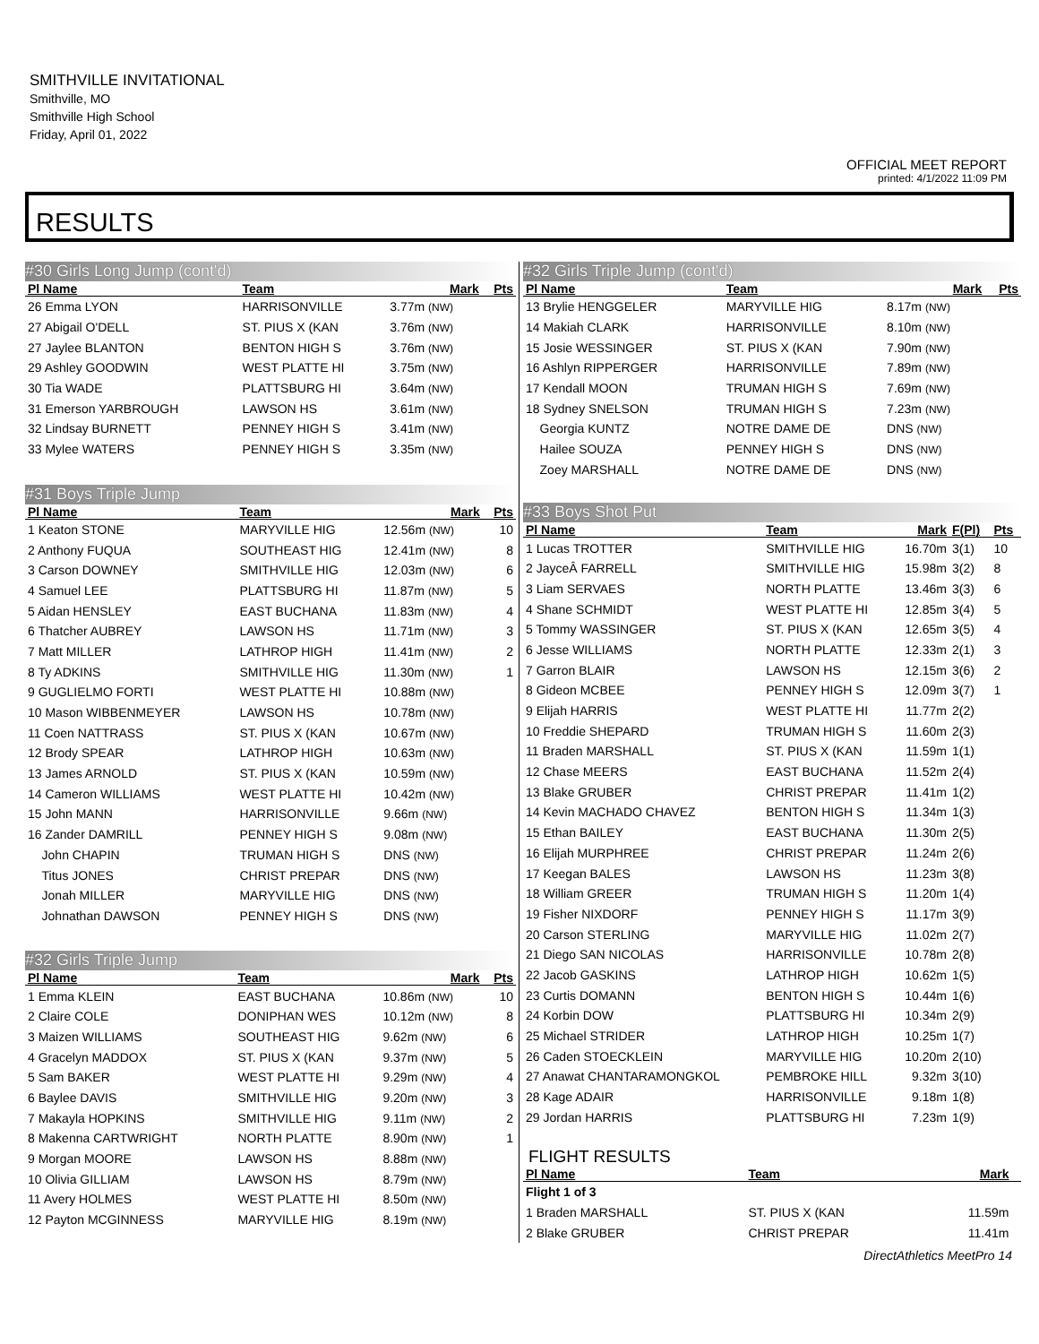SMITHVILLE INVITATIONAL
Smithville, MO
Smithville High School
Friday, April 01, 2022
OFFICIAL MEET REPORT
printed: 4/1/2022 11:09 PM
RESULTS
#30 Girls Long Jump (cont'd)
| Pl Name | Team | Mark | Pts |
| --- | --- | --- | --- |
| 26 Emma LYON | HARRISONVILLE | 3.77m (NW) | |
| 27 Abigail O'DELL | ST. PIUS X (KAN | 3.76m (NW) | |
| 27 Jaylee BLANTON | BENTON HIGH S | 3.76m (NW) | |
| 29 Ashley GOODWIN | WEST PLATTE HI | 3.75m (NW) | |
| 30 Tia WADE | PLATTSBURG HI | 3.64m (NW) | |
| 31 Emerson YARBROUGH | LAWSON HS | 3.61m (NW) | |
| 32 Lindsay BURNETT | PENNEY HIGH S | 3.41m (NW) | |
| 33 Mylee WATERS | PENNEY HIGH S | 3.35m (NW) | |
#31 Boys Triple Jump
| Pl Name | Team | Mark | Pts |
| --- | --- | --- | --- |
| 1 Keaton STONE | MARYVILLE HIG | 12.56m (NW) | 10 |
| 2 Anthony FUQUA | SOUTHEAST HIG | 12.41m (NW) | 8 |
| 3 Carson DOWNEY | SMITHVILLE HIG | 12.03m (NW) | 6 |
| 4 Samuel LEE | PLATTSBURG HI | 11.87m (NW) | 5 |
| 5 Aidan HENSLEY | EAST BUCHANA | 11.83m (NW) | 4 |
| 6 Thatcher AUBREY | LAWSON HS | 11.71m (NW) | 3 |
| 7 Matt MILLER | LATHROP HIGH | 11.41m (NW) | 2 |
| 8 Ty ADKINS | SMITHVILLE HIG | 11.30m (NW) | 1 |
| 9 GUGLIELMO FORTI | WEST PLATTE HI | 10.88m (NW) | |
| 10 Mason WIBBENMEYER | LAWSON HS | 10.78m (NW) | |
| 11 Coen NATTRASS | ST. PIUS X (KAN | 10.67m (NW) | |
| 12 Brody SPEAR | LATHROP HIGH | 10.63m (NW) | |
| 13 James ARNOLD | ST. PIUS X (KAN | 10.59m (NW) | |
| 14 Cameron WILLIAMS | WEST PLATTE HI | 10.42m (NW) | |
| 15 John MANN | HARRISONVILLE | 9.66m (NW) | |
| 16 Zander DAMRILL | PENNEY HIGH S | 9.08m (NW) | |
| John CHAPIN | TRUMAN HIGH S | DNS (NW) | |
| Titus JONES | CHRIST PREPAR | DNS (NW) | |
| Jonah MILLER | MARYVILLE HIG | DNS (NW) | |
| Johnathan DAWSON | PENNEY HIGH S | DNS (NW) | |
#32 Girls Triple Jump
| Pl Name | Team | Mark | Pts |
| --- | --- | --- | --- |
| 1 Emma KLEIN | EAST BUCHANA | 10.86m (NW) | 10 |
| 2 Claire COLE | DONIPHAN WES | 10.12m (NW) | 8 |
| 3 Maizen WILLIAMS | SOUTHEAST HIG | 9.62m (NW) | 6 |
| 4 Gracelyn MADDOX | ST. PIUS X (KAN | 9.37m (NW) | 5 |
| 5 Sam BAKER | WEST PLATTE HI | 9.29m (NW) | 4 |
| 6 Baylee DAVIS | SMITHVILLE HIG | 9.20m (NW) | 3 |
| 7 Makayla HOPKINS | SMITHVILLE HIG | 9.11m (NW) | 2 |
| 8 Makenna CARTWRIGHT | NORTH PLATTE | 8.90m (NW) | 1 |
| 9 Morgan MOORE | LAWSON HS | 8.88m (NW) | |
| 10 Olivia GILLIAM | LAWSON HS | 8.79m (NW) | |
| 11 Avery HOLMES | WEST PLATTE HI | 8.50m (NW) | |
| 12 Payton MCGINNESS | MARYVILLE HIG | 8.19m (NW) | |
#32 Girls Triple Jump (cont'd)
| Pl Name | Team | Mark | Pts |
| --- | --- | --- | --- |
| 13 Brylie HENGGELER | MARYVILLE HIG | 8.17m (NW) | |
| 14 Makiah CLARK | HARRISONVILLE | 8.10m (NW) | |
| 15 Josie WESSINGER | ST. PIUS X (KAN | 7.90m (NW) | |
| 16 Ashlyn RIPPERGER | HARRISONVILLE | 7.89m (NW) | |
| 17 Kendall MOON | TRUMAN HIGH S | 7.69m (NW) | |
| 18 Sydney SNELSON | TRUMAN HIGH S | 7.23m (NW) | |
| Georgia KUNTZ | NOTRE DAME DE | DNS (NW) | |
| Hailee SOUZA | PENNEY HIGH S | DNS (NW) | |
| Zoey MARSHALL | NOTRE DAME DE | DNS (NW) | |
#33 Boys Shot Put
| Pl Name | Team | Mark | F(Pl) | Pts |
| --- | --- | --- | --- | --- |
| 1 Lucas TROTTER | SMITHVILLE HIG | 16.70m | 3(1) | 10 |
| 2 JayceÂ FARRELL | SMITHVILLE HIG | 15.98m | 3(2) | 8 |
| 3 Liam SERVAES | NORTH PLATTE | 13.46m | 3(3) | 6 |
| 4 Shane SCHMIDT | WEST PLATTE HI | 12.85m | 3(4) | 5 |
| 5 Tommy WASSINGER | ST. PIUS X (KAN | 12.65m | 3(5) | 4 |
| 6 Jesse WILLIAMS | NORTH PLATTE | 12.33m | 2(1) | 3 |
| 7 Garron BLAIR | LAWSON HS | 12.15m | 3(6) | 2 |
| 8 Gideon MCBEE | PENNEY HIGH S | 12.09m | 3(7) | 1 |
| 9 Elijah HARRIS | WEST PLATTE HI | 11.77m | 2(2) | |
| 10 Freddie SHEPARD | TRUMAN HIGH S | 11.60m | 2(3) | |
| 11 Braden MARSHALL | ST. PIUS X (KAN | 11.59m | 1(1) | |
| 12 Chase MEERS | EAST BUCHANA | 11.52m | 2(4) | |
| 13 Blake GRUBER | CHRIST PREPAR | 11.41m | 1(2) | |
| 14 Kevin MACHADO CHAVEZ | BENTON HIGH S | 11.34m | 1(3) | |
| 15 Ethan BAILEY | EAST BUCHANA | 11.30m | 2(5) | |
| 16 Elijah MURPHREE | CHRIST PREPAR | 11.24m | 2(6) | |
| 17 Keegan BALES | LAWSON HS | 11.23m | 3(8) | |
| 18 William GREER | TRUMAN HIGH S | 11.20m | 1(4) | |
| 19 Fisher NIXDORF | PENNEY HIGH S | 11.17m | 3(9) | |
| 20 Carson STERLING | MARYVILLE HIG | 11.02m | 2(7) | |
| 21 Diego SAN NICOLAS | HARRISONVILLE | 10.78m | 2(8) | |
| 22 Jacob GASKINS | LATHROP HIGH | 10.62m | 1(5) | |
| 23 Curtis DOMANN | BENTON HIGH S | 10.44m | 1(6) | |
| 24 Korbin DOW | PLATTSBURG HI | 10.34m | 2(9) | |
| 25 Michael STRIDER | LATHROP HIGH | 10.25m | 1(7) | |
| 26 Caden STOECKLEIN | MARYVILLE HIG | 10.20m | 2(10) | |
| 27 Anawat CHANTARAMONGKOL | PEMBROKE HILL | 9.32m | 3(10) | |
| 28 Kage ADAIR | HARRISONVILLE | 9.18m | 1(8) | |
| 29 Jordan HARRIS | PLATTSBURG HI | 7.23m | 1(9) | |
FLIGHT RESULTS
| Pl Name | Team | Mark | |
| --- | --- | --- | --- |
| Flight 1 of 3 | | | |
| 1 Braden MARSHALL | ST. PIUS X (KAN | 11.59m | |
| 2 Blake GRUBER | CHRIST PREPAR | 11.41m | |
DirectAthletics MeetPro 14